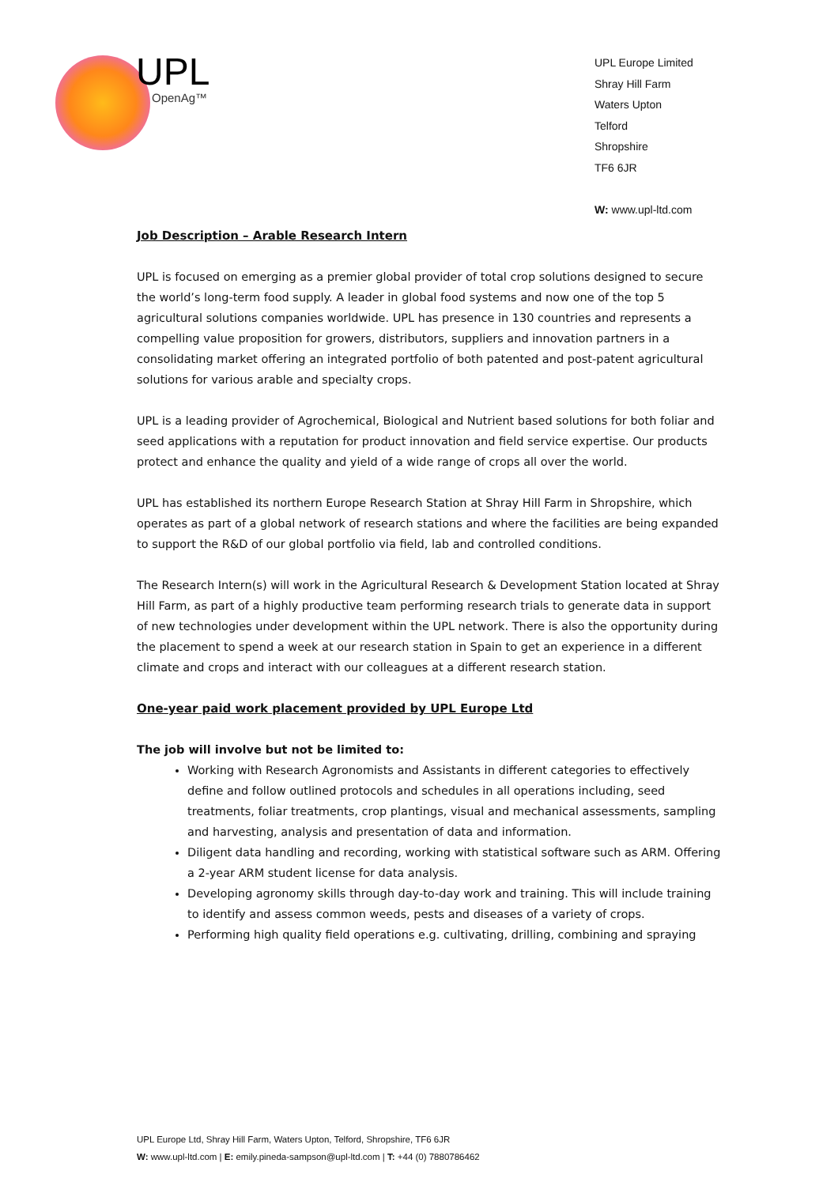UPL
OpenAg™
UPL Europe Limited
Shray Hill Farm
Waters Upton
Telford
Shropshire
TF6 6JR
W: www.upl-ltd.com
Job Description – Arable Research Intern
UPL is focused on emerging as a premier global provider of total crop solutions designed to secure the world’s long-term food supply. A leader in global food systems and now one of the top 5 agricultural solutions companies worldwide. UPL has presence in 130 countries and represents a compelling value proposition for growers, distributors, suppliers and innovation partners in a consolidating market offering an integrated portfolio of both patented and post-patent agricultural solutions for various arable and specialty crops.
UPL is a leading provider of Agrochemical, Biological and Nutrient based solutions for both foliar and seed applications with a reputation for product innovation and field service expertise. Our products protect and enhance the quality and yield of a wide range of crops all over the world.
UPL has established its northern Europe Research Station at Shray Hill Farm in Shropshire, which operates as part of a global network of research stations and where the facilities are being expanded to support the R&D of our global portfolio via field, lab and controlled conditions.
The Research Intern(s) will work in the Agricultural Research & Development Station located at Shray Hill Farm, as part of a highly productive team performing research trials to generate data in support of new technologies under development within the UPL network. There is also the opportunity during the placement to spend a week at our research station in Spain to get an experience in a different climate and crops and interact with our colleagues at a different research station.
One-year paid work placement provided by UPL Europe Ltd
The job will involve but not be limited to:
Working with Research Agronomists and Assistants in different categories to effectively define and follow outlined protocols and schedules in all operations including, seed treatments, foliar treatments, crop plantings, visual and mechanical assessments, sampling and harvesting, analysis and presentation of data and information.
Diligent data handling and recording, working with statistical software such as ARM. Offering a 2-year ARM student license for data analysis.
Developing agronomy skills through day-to-day work and training. This will include training to identify and assess common weeds, pests and diseases of a variety of crops.
Performing high quality field operations e.g. cultivating, drilling, combining and spraying
UPL Europe Ltd, Shray Hill Farm, Waters Upton, Telford, Shropshire, TF6 6JR
W: www.upl-ltd.com | E: emily.pineda-sampson@upl-ltd.com | T: +44 (0) 7880786462